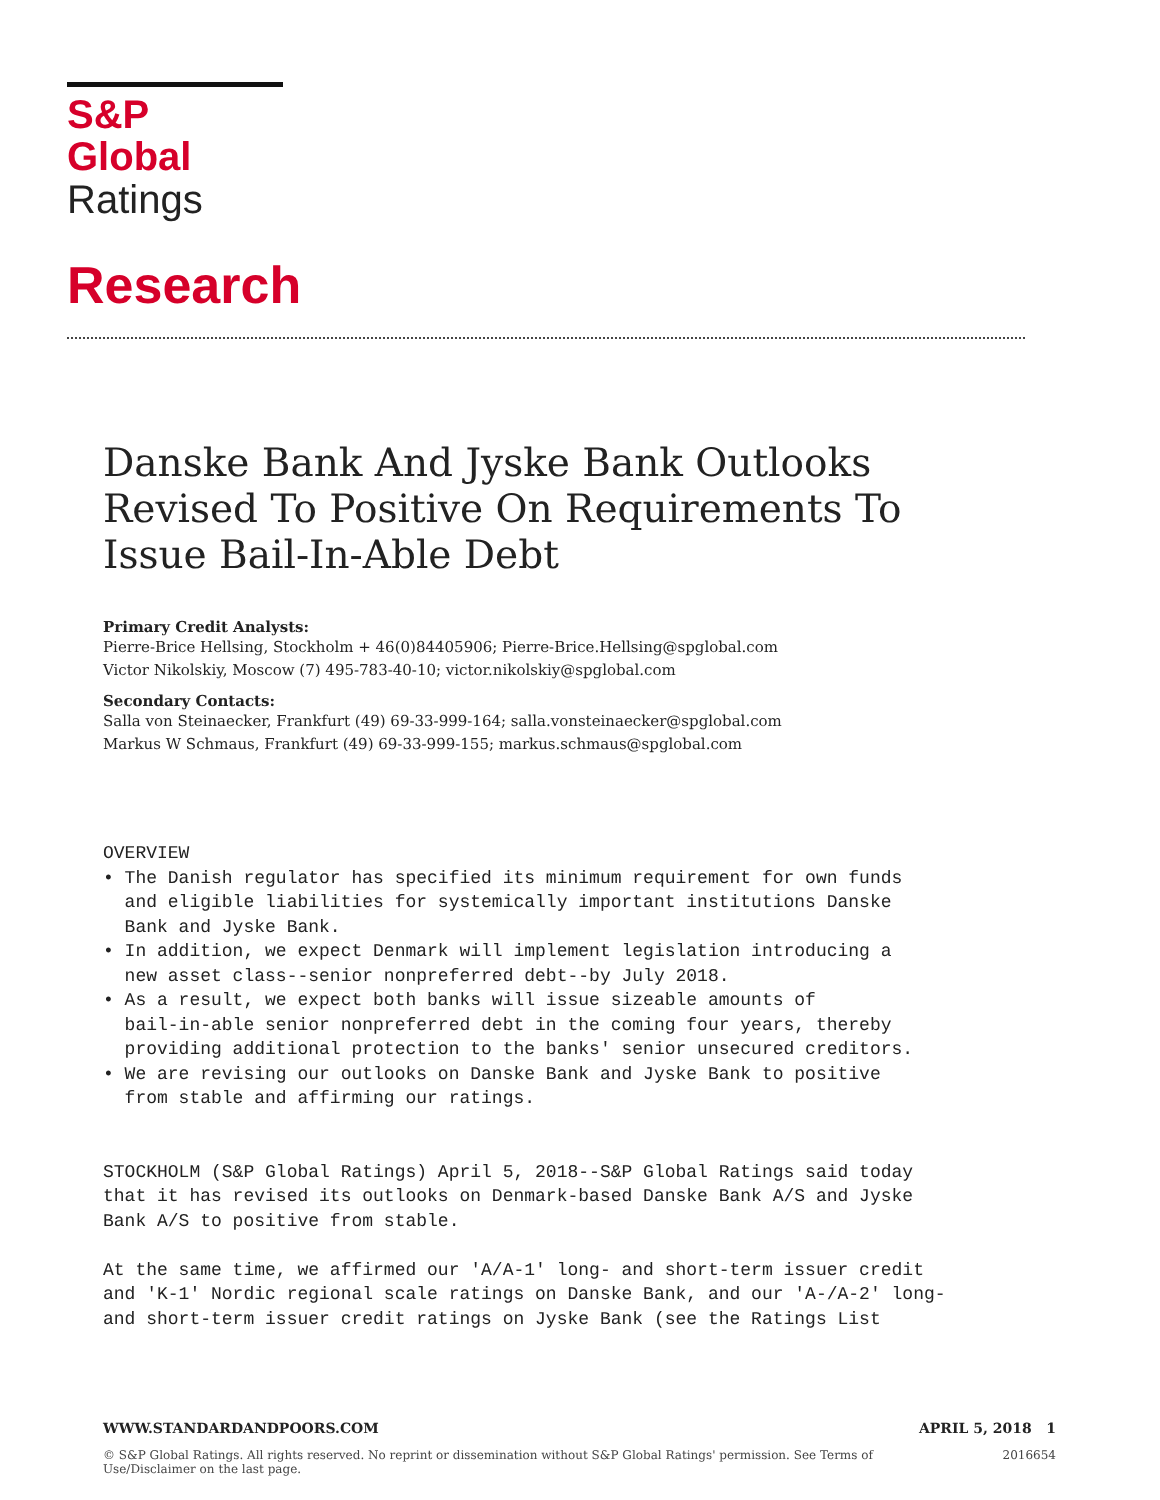S&P Global
Ratings
Research
Danske Bank And Jyske Bank Outlooks Revised To Positive On Requirements To Issue Bail-In-Able Debt
Primary Credit Analysts:
Pierre-Brice Hellsing, Stockholm + 46(0)84405906; Pierre-Brice.Hellsing@spglobal.com
Victor Nikolskiy, Moscow (7) 495-783-40-10; victor.nikolskiy@spglobal.com
Secondary Contacts:
Salla von Steinaecker, Frankfurt (49) 69-33-999-164; salla.vonsteinaecker@spglobal.com
Markus W Schmaus, Frankfurt (49) 69-33-999-155; markus.schmaus@spglobal.com
OVERVIEW
• The Danish regulator has specified its minimum requirement for own funds
  and eligible liabilities for systemically important institutions Danske
  Bank and Jyske Bank.
• In addition, we expect Denmark will implement legislation introducing a
  new asset class--senior nonpreferred debt--by July 2018.
• As a result, we expect both banks will issue sizeable amounts of
  bail-in-able senior nonpreferred debt in the coming four years, thereby
  providing additional protection to the banks' senior unsecured creditors.
• We are revising our outlooks on Danske Bank and Jyske Bank to positive
  from stable and affirming our ratings.


STOCKHOLM (S&P Global Ratings) April 5, 2018--S&P Global Ratings said today
that it has revised its outlooks on Denmark-based Danske Bank A/S and Jyske
Bank A/S to positive from stable.

At the same time, we affirmed our 'A/A-1' long- and short-term issuer credit
and 'K-1' Nordic regional scale ratings on Danske Bank, and our 'A-/A-2' long-
and short-term issuer credit ratings on Jyske Bank (see the Ratings List
WWW.STANDARDANDPOORS.COM APRIL 5, 2018 1
© S&P Global Ratings. All rights reserved. No reprint or dissemination without S&P Global Ratings' permission. See Terms of Use/Disclaimer on the last page. 2016654